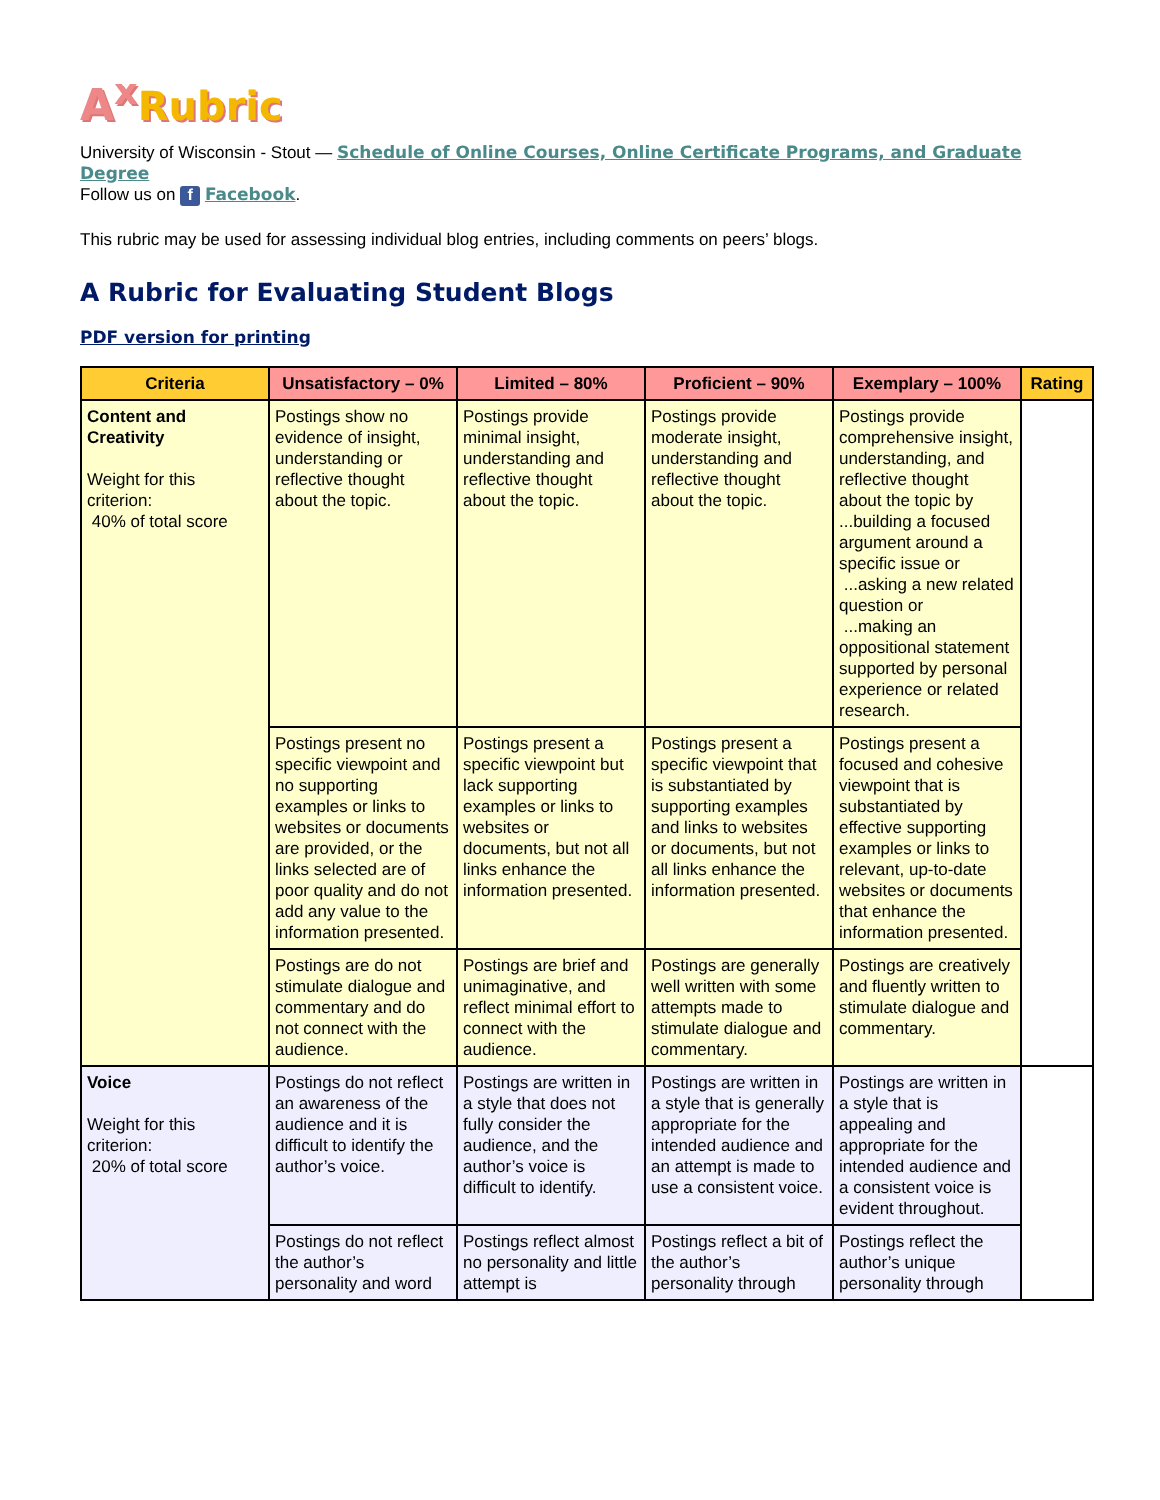A<sup>x</sup> Rubric
University of Wisconsin - Stout — Schedule of Online Courses, Online Certificate Programs, and Graduate Degree
Follow us on f Facebook.
This rubric may be used for assessing individual blog entries, including comments on peers’ blogs.
A Rubric for Evaluating Student Blogs
PDF version for printing
| Criteria | Unsatisfactory – 0% | Limited – 80% | Proficient – 90% | Exemplary – 100% | Rating |
| --- | --- | --- | --- | --- | --- |
| Content and Creativity Weight for this criterion: 40% of total score | Postings show no evidence of insight, understanding or reflective thought about the topic. | Postings provide minimal insight, understanding and reflective thought about the topic. | Postings provide moderate insight, understanding and reflective thought about the topic. | Postings provide comprehensive insight, understanding, and reflective thought about the topic by ...building a focused argument around a specific issue or ...asking a new related question or ...making an oppositional statement supported by personal experience or related research. | |
| | Postings present no specific viewpoint and no supporting examples or links to websites or documents are provided, or the links selected are of poor quality and do not add any value to the information presented. | Postings present a specific viewpoint but lack supporting examples or links to websites or documents, but not all links enhance the information presented. | Postings present a specific viewpoint that is substantiated by supporting examples and links to websites or documents, but not all links enhance the information presented. | Postings present a focused and cohesive viewpoint that is substantiated by effective supporting examples or links to relevant, up-to-date websites or documents that enhance the information presented. | |
| | Postings are do not stimulate dialogue and commentary and do not connect with the audience. | Postings are brief and unimaginative, and reflect minimal effort to connect with the audience. | Postings are generally well written with some attempts made to stimulate dialogue and commentary. | Postings are creatively and fluently written to stimulate dialogue and commentary. | |
| Voice Weight for this criterion: 20% of total score | Postings do not reflect an awareness of the audience and it is difficult to identify the author’s voice. | Postings are written in a style that does not fully consider the audience, and the author’s voice is difficult to identify. | Postings are written in a style that is generally appropriate for the intended audience and an attempt is made to use a consistent voice. | Postings are written in a style that is appealing and appropriate for the intended audience and a consistent voice is evident throughout. | |
| | Postings do not reflect the author’s personality and word | Postings reflect almost no personality and little attempt is | Postings reflect a bit of the author’s personality through | Postings reflect the author’s unique personality through | |